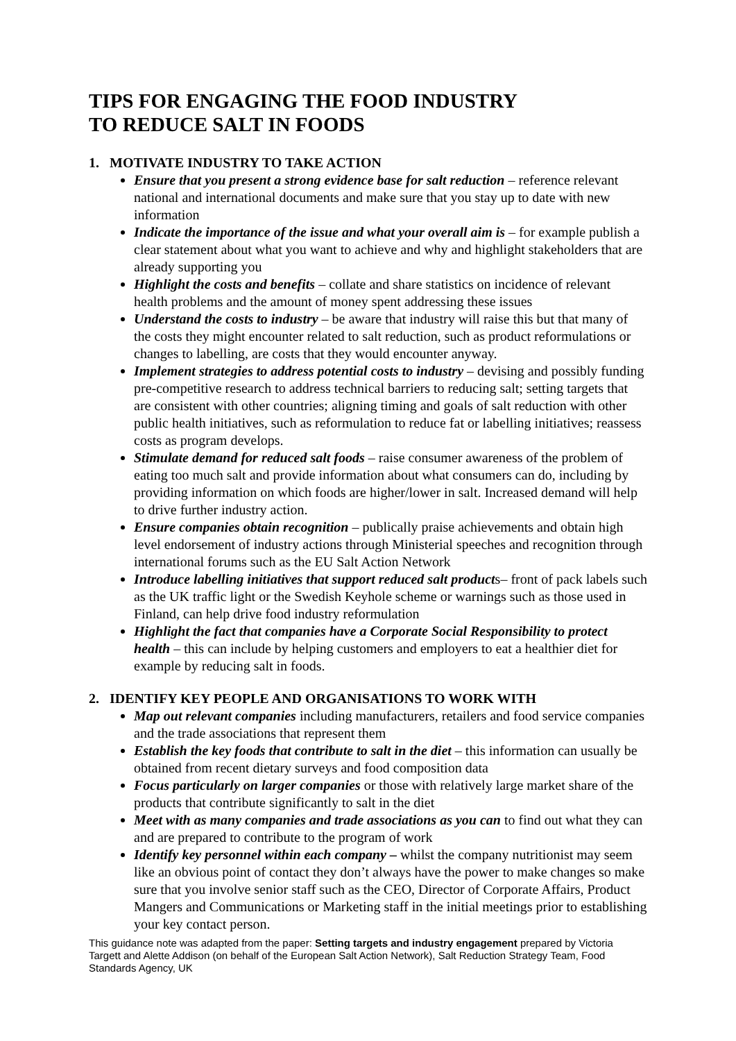TIPS FOR ENGAGING THE FOOD INDUSTRY
TO REDUCE SALT IN FOODS
1. MOTIVATE INDUSTRY TO TAKE ACTION
Ensure that you present a strong evidence base for salt reduction – reference relevant national and international documents and make sure that you stay up to date with new information
Indicate the importance of the issue and what your overall aim is – for example publish a clear statement about what you want to achieve and why and highlight stakeholders that are already supporting you
Highlight the costs and benefits – collate and share statistics on incidence of relevant health problems and the amount of money spent addressing these issues
Understand the costs to industry – be aware that industry will raise this but that many of the costs they might encounter related to salt reduction, such as product reformulations or changes to labelling, are costs that they would encounter anyway.
Implement strategies to address potential costs to industry – devising and possibly funding pre-competitive research to address technical barriers to reducing salt; setting targets that are consistent with other countries; aligning timing and goals of salt reduction with other public health initiatives, such as reformulation to reduce fat or labelling initiatives; reassess costs as program develops.
Stimulate demand for reduced salt foods – raise consumer awareness of the problem of eating too much salt and provide information about what consumers can do, including by providing information on which foods are higher/lower in salt. Increased demand will help to drive further industry action.
Ensure companies obtain recognition – publically praise achievements and obtain high level endorsement of industry actions through Ministerial speeches and recognition through international forums such as the EU Salt Action Network
Introduce labelling initiatives that support reduced salt products– front of pack labels such as the UK traffic light or the Swedish Keyhole scheme or warnings such as those used in Finland, can help drive food industry reformulation
Highlight the fact that companies have a Corporate Social Responsibility to protect health – this can include by helping customers and employers to eat a healthier diet for example by reducing salt in foods.
2. IDENTIFY KEY PEOPLE AND ORGANISATIONS TO WORK WITH
Map out relevant companies including manufacturers, retailers and food service companies and the trade associations that represent them
Establish the key foods that contribute to salt in the diet – this information can usually be obtained from recent dietary surveys and food composition data
Focus particularly on larger companies or those with relatively large market share of the products that contribute significantly to salt in the diet
Meet with as many companies and trade associations as you can to find out what they can and are prepared to contribute to the program of work
Identify key personnel within each company – whilst the company nutritionist may seem like an obvious point of contact they don’t always have the power to make changes so make sure that you involve senior staff such as the CEO, Director of Corporate Affairs, Product Mangers and Communications or Marketing staff in the initial meetings prior to establishing your key contact person.
This guidance note was adapted from the paper: Setting targets and industry engagement prepared by Victoria Targett and Alette Addison (on behalf of the European Salt Action Network), Salt Reduction Strategy Team, Food Standards Agency, UK